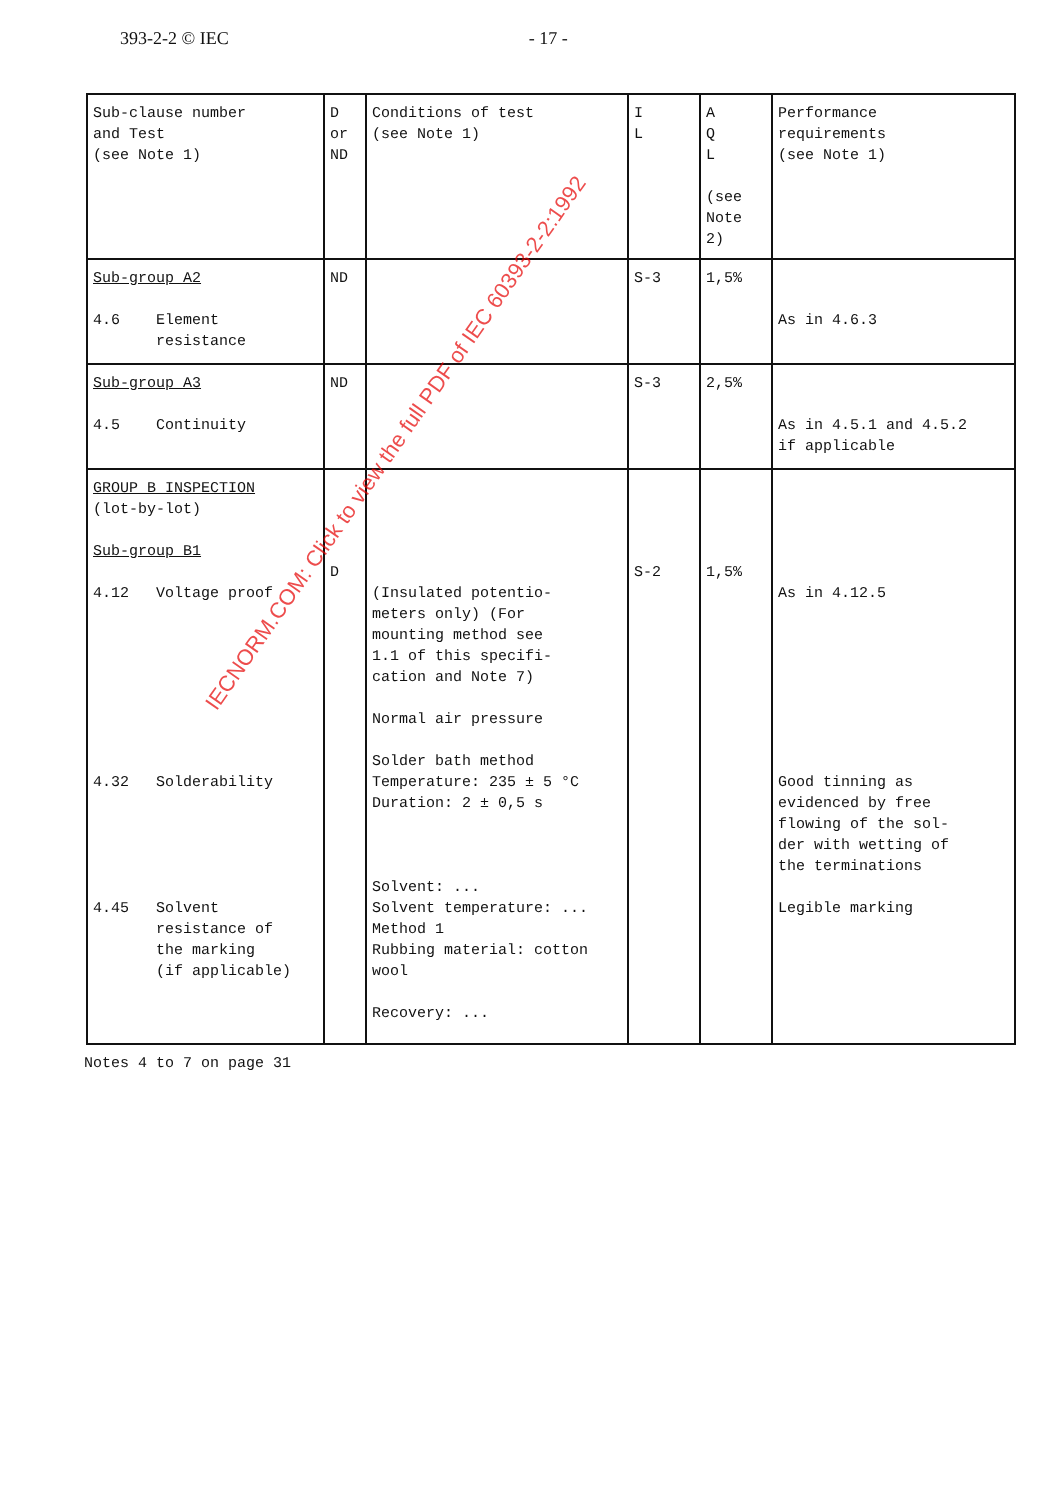393-2-2 © IEC - 17 -
| Sub-clause number and Test (see Note 1) | D or ND | Conditions of test (see Note 1) | I L | A Q L (see Note 2) | Performance requirements (see Note 1) |
| Sub-group A2 4.6 Element resistance | ND | | S-3 | 1,5% | As in 4.6.3 |
| Sub-group A3 4.5 Continuity | ND | | S-3 | 2,5% | As in 4.5.1 and 4.5.2 if applicable |
| GROUP B INSPECTION (lot-by-lot) Sub-group B1 4.12 Voltage proof 4.32 Solderability 4.45 Solvent resistance of the marking (if applicable) | D | (Insulated potentio- meters only) (For mounting method see 1.1 of this specifi- cation and Note 7) Normal air pressure Solder bath method Temperature: 235 ± 5 °C Duration: 2 ± 0,5 s Solvent: ... Solvent temperature: ... Method 1 Rubbing material: cotton wool Recovery: ... | S-2 | 1,5% | As in 4.12.5 Good tinning as evidenced by free flowing of the sol- der with wetting of the terminations Legible marking |
Notes 4 to 7 on page 31
IECNORM.COM: Click to view the full PDF of IEC 60393-2-2:1992